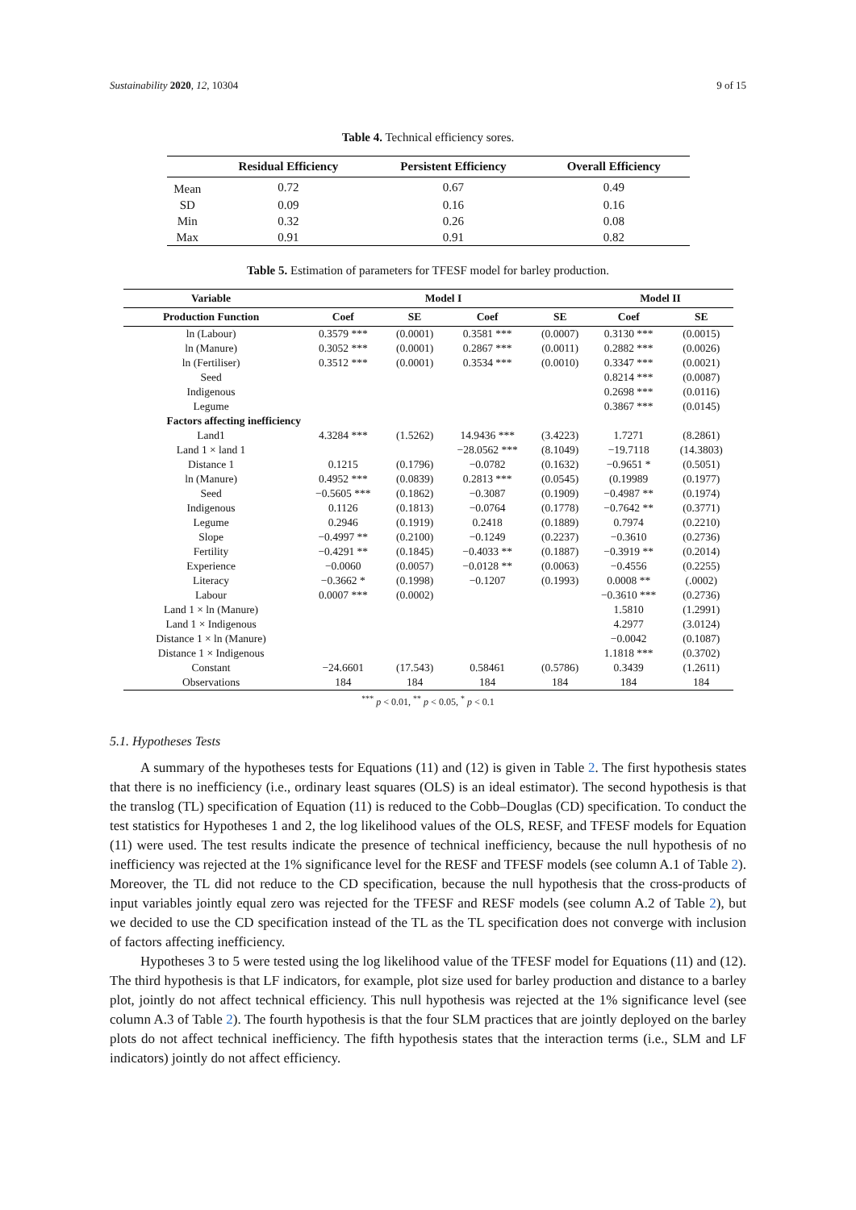Sustainability 2020, 12, 10304 9 of 15
Table 4. Technical efficiency sores.
| | Residual Efficiency | Persistent Efficiency | Overall Efficiency |
| --- | --- | --- | --- |
| Mean | 0.72 | 0.67 | 0.49 |
| SD | 0.09 | 0.16 | 0.16 |
| Min | 0.32 | 0.26 | 0.08 |
| Max | 0.91 | 0.91 | 0.82 |
Table 5. Estimation of parameters for TFESF model for barley production.
| Variable | Model I | | | | Model II | |
| --- | --- | --- | --- | --- | --- | --- |
| Production Function | Coef | SE | Coef | SE | Coef | SE |
| ln (Labour) | 0.3579 *** | (0.0001) | 0.3581 *** | (0.0007) | 0.3130 *** | (0.0015) |
| ln (Manure) | 0.3052 *** | (0.0001) | 0.2867 *** | (0.0011) | 0.2882 *** | (0.0026) |
| ln (Fertiliser) | 0.3512 *** | (0.0001) | 0.3534 *** | (0.0010) | 0.3347 *** | (0.0021) |
| Seed | | | | | 0.8214 *** | (0.0087) |
| Indigenous | | | | | 0.2698 *** | (0.0116) |
| Legume | | | | | 0.3867 *** | (0.0145) |
| Factors affecting inefficiency | | | | | | |
| Land1 | 4.3284 *** | (1.5262) | 14.9436 *** | (3.4223) | 1.7271 | (8.2861) |
| Land 1 × land 1 | | | −28.0562 *** | (8.1049) | −19.7118 | (14.3803) |
| Distance 1 | 0.1215 | (0.1796) | −0.0782 | (0.1632) | −0.9651 * | (0.5051) |
| ln (Manure) | 0.4952 *** | (0.0839) | 0.2813 *** | (0.0545) | (0.19989 | (0.1977) |
| Seed | −0.5605 *** | (0.1862) | −0.3087 | (0.1909) | −0.4987 ** | (0.1974) |
| Indigenous | 0.1126 | (0.1813) | −0.0764 | (0.1778) | −0.7642 ** | (0.3771) |
| Legume | 0.2946 | (0.1919) | 0.2418 | (0.1889) | 0.7974 | (0.2210) |
| Slope | −0.4997 ** | (0.2100) | −0.1249 | (0.2237) | −0.3610 | (0.2736) |
| Fertility | −0.4291 ** | (0.1845) | −0.4033 ** | (0.1887) | −0.3919 ** | (0.2014) |
| Experience | −0.0060 | (0.0057) | −0.0128 ** | (0.0063) | −0.4556 | (0.2255) |
| Literacy | −0.3662 * | (0.1998) | −0.1207 | (0.1993) | 0.0008 ** | (.0002) |
| Labour | 0.0007 *** | (0.0002) | | | −0.3610 *** | (0.2736) |
| Land 1 × ln (Manure) | | | | | 1.5810 | (1.2991) |
| Land 1 × Indigenous | | | | | 4.2977 | (3.0124) |
| Distance 1 × ln (Manure) | | | | | −0.0042 | (0.1087) |
| Distance 1 × Indigenous | | | | | 1.1818 *** | (0.3702) |
| Constant | −24.6601 | (17.543) | 0.58461 | (0.5786) | 0.3439 | (1.2611) |
| Observations | 184 | 184 | 184 | 184 | 184 | 184 |
<sup>***</sup> p < 0.01, <sup>**</sup> p < 0.05, <sup>*</sup> p < 0.1
5.1. Hypotheses Tests
A summary of the hypotheses tests for Equations (11) and (12) is given in Table 2. The first hypothesis states that there is no inefficiency (i.e., ordinary least squares (OLS) is an ideal estimator). The second hypothesis is that the translog (TL) specification of Equation (11) is reduced to the Cobb–Douglas (CD) specification. To conduct the test statistics for Hypotheses 1 and 2, the log likelihood values of the OLS, RESF, and TFESF models for Equation (11) were used. The test results indicate the presence of technical inefficiency, because the null hypothesis of no inefficiency was rejected at the 1% significance level for the RESF and TFESF models (see column A.1 of Table 2). Moreover, the TL did not reduce to the CD specification, because the null hypothesis that the cross-products of input variables jointly equal zero was rejected for the TFESF and RESF models (see column A.2 of Table 2), but we decided to use the CD specification instead of the TL as the TL specification does not converge with inclusion of factors affecting inefficiency.
Hypotheses 3 to 5 were tested using the log likelihood value of the TFESF model for Equations (11) and (12). The third hypothesis is that LF indicators, for example, plot size used for barley production and distance to a barley plot, jointly do not affect technical efficiency. This null hypothesis was rejected at the 1% significance level (see column A.3 of Table 2). The fourth hypothesis is that the four SLM practices that are jointly deployed on the barley plots do not affect technical inefficiency. The fifth hypothesis states that the interaction terms (i.e., SLM and LF indicators) jointly do not affect efficiency.